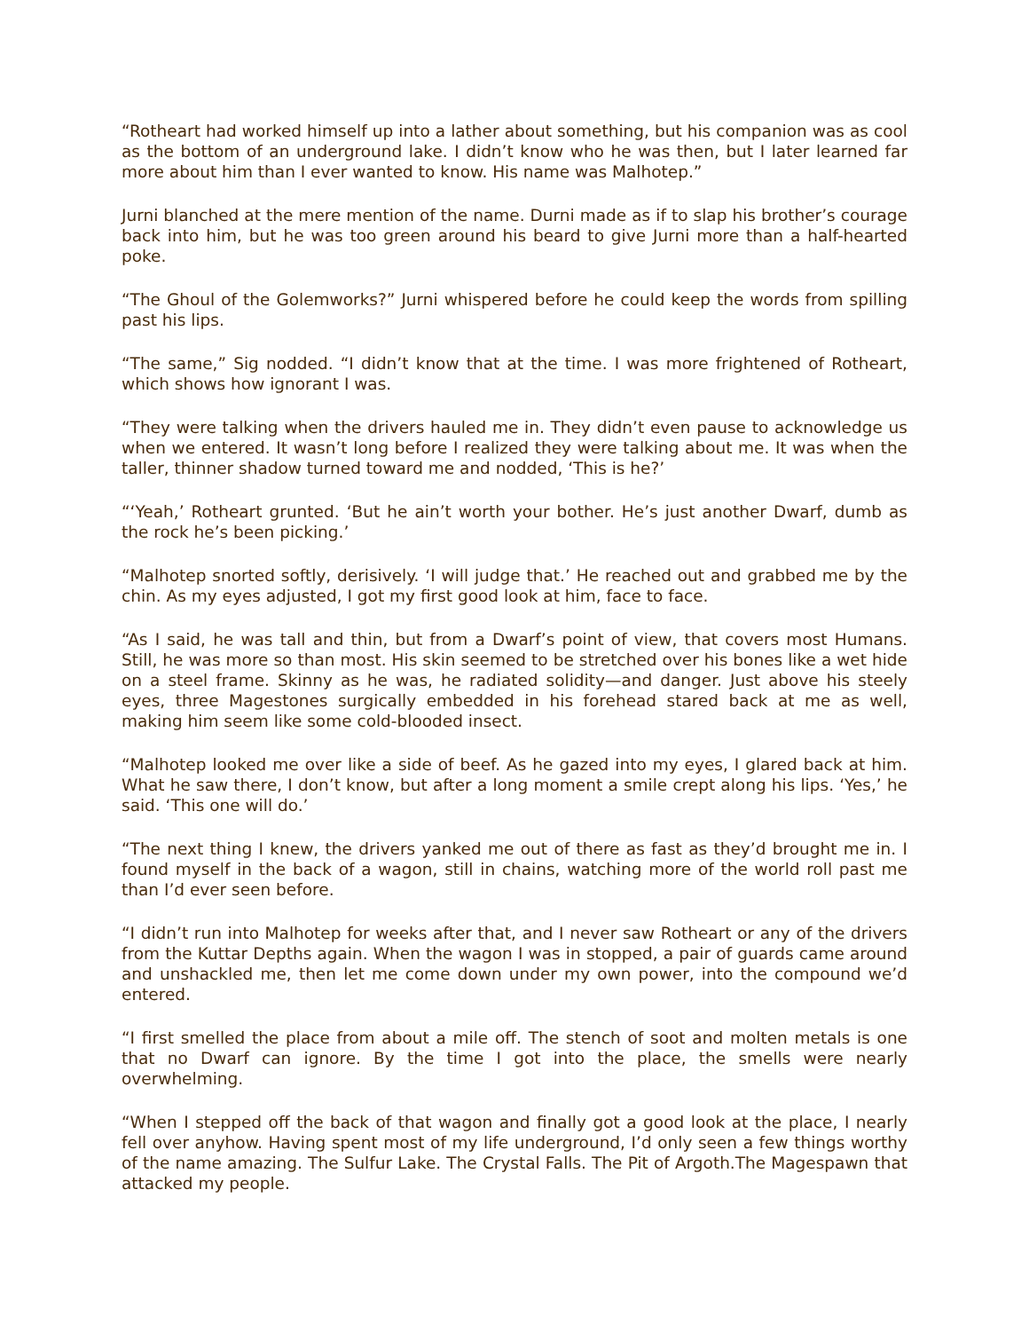“Rotheart had worked himself up into a lather about something, but his companion was as cool as the bottom of an underground lake. I didn’t know who he was then, but I later learned far more about him than I ever wanted to know. His name was Malhotep.”
Jurni blanched at the mere mention of the name. Durni made as if to slap his brother’s courage back into him, but he was too green around his beard to give Jurni more than a half-hearted poke.
“The Ghoul of the Golemworks?” Jurni whispered before he could keep the words from spilling past his lips.
“The same,” Sig nodded. “I didn’t know that at the time. I was more frightened of Rotheart, which shows how ignorant I was.
“They were talking when the drivers hauled me in. They didn’t even pause to acknowledge us when we entered. It wasn’t long before I realized they were talking about me. It was when the taller, thinner shadow turned toward me and nodded, ‘This is he?’
“‘Yeah,’ Rotheart grunted. ‘But he ain’t worth your bother. He’s just another Dwarf, dumb as the rock he’s been picking.’
“Malhotep snorted softly, derisively. ‘I will judge that.’ He reached out and grabbed me by the chin. As my eyes adjusted, I got my first good look at him, face to face.
“As I said, he was tall and thin, but from a Dwarf’s point of view, that covers most Humans. Still, he was more so than most. His skin seemed to be stretched over his bones like a wet hide on a steel frame. Skinny as he was, he radiated solidity—and danger. Just above his steely eyes, three Magestones surgically embedded in his forehead stared back at me as well, making him seem like some cold-blooded insect.
“Malhotep looked me over like a side of beef. As he gazed into my eyes, I glared back at him. What he saw there, I don’t know, but after a long moment a smile crept along his lips. ‘Yes,’ he said. ‘This one will do.’
“The next thing I knew, the drivers yanked me out of there as fast as they’d brought me in. I found myself in the back of a wagon, still in chains, watching more of the world roll past me than I’d ever seen before.
“I didn’t run into Malhotep for weeks after that, and I never saw Rotheart or any of the drivers from the Kuttar Depths again. When the wagon I was in stopped, a pair of guards came around and unshackled me, then let me come down under my own power, into the compound we’d entered.
“I first smelled the place from about a mile off. The stench of soot and molten metals is one that no Dwarf can ignore. By the time I got into the place, the smells were nearly overwhelming.
“When I stepped off the back of that wagon and finally got a good look at the place, I nearly fell over anyhow. Having spent most of my life underground, I’d only seen a few things worthy of the name amazing. The Sulfur Lake. The Crystal Falls. The Pit of Argoth.The Magespawn that attacked my people.